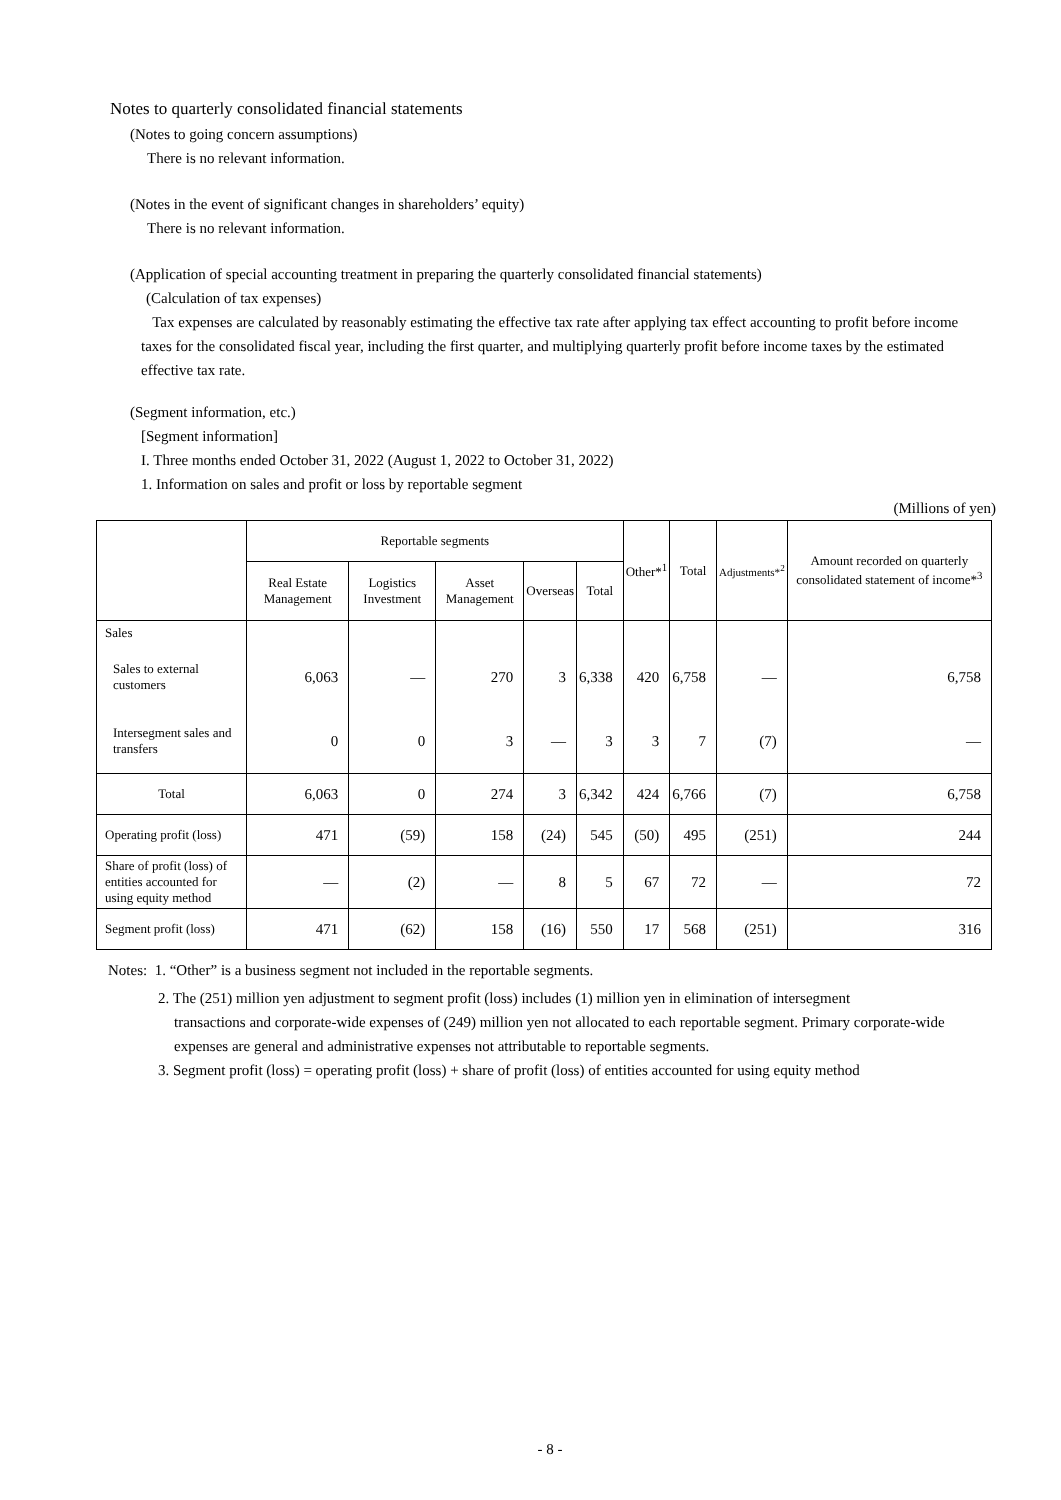Notes to quarterly consolidated financial statements
(Notes to going concern assumptions)
There is no relevant information.
(Notes in the event of significant changes in shareholders’ equity)
There is no relevant information.
(Application of special accounting treatment in preparing the quarterly consolidated financial statements)
(Calculation of tax expenses)
Tax expenses are calculated by reasonably estimating the effective tax rate after applying tax effect accounting to profit before income taxes for the consolidated fiscal year, including the first quarter, and multiplying quarterly profit before income taxes by the estimated effective tax rate.
(Segment information, etc.)
[Segment information]
I. Three months ended October 31, 2022 (August 1, 2022 to October 31, 2022)
1. Information on sales and profit or loss by reportable segment
(Millions of yen)
| | Reportable segments | | | | | Other*<sup>1</sup> | Total | Adjustments*<sup>2</sup> | Amount recorded on quarterly consolidated statement of income*<sup>3</sup> |
| --- | --- | --- | --- | --- | --- | --- | --- | --- | --- |
| | Real Estate Management | Logistics Investment | Asset Management | Overseas | Total | | | | |
| Sales | | | | | | | | | |
| Sales to external customers | 6,063 | — | 270 | 3 | 6,338 | 420 | 6,758 | — | 6,758 |
| Intersegment sales and transfers | 0 | 0 | 3 | — | 3 | 3 | 7 | (7) | — |
| Total | 6,063 | 0 | 274 | 3 | 6,342 | 424 | 6,766 | (7) | 6,758 |
| Operating profit (loss) | 471 | (59) | 158 | (24) | 545 | (50) | 495 | (251) | 244 |
| Share of profit (loss) of entities accounted for using equity method | — | (2) | — | 8 | 5 | 67 | 72 | — | 72 |
| Segment profit (loss) | 471 | (62) | 158 | (16) | 550 | 17 | 568 | (251) | 316 |
Notes: 1. “Other” is a business segment not included in the reportable segments.
2. The (251) million yen adjustment to segment profit (loss) includes (1) million yen in elimination of intersegment
transactions and corporate-wide expenses of (249) million yen not allocated to each reportable segment. Primary corporate-wide expenses are general and administrative expenses not attributable to reportable segments.
3. Segment profit (loss) = operating profit (loss) + share of profit (loss) of entities accounted for using equity method
- 8 -